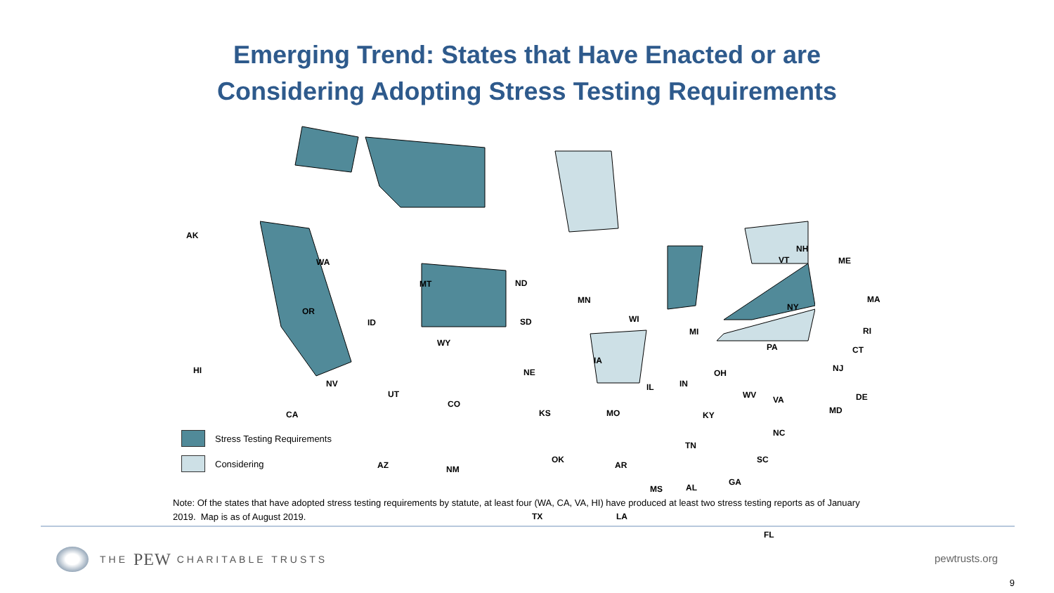Emerging Trend: States that Have Enacted or are
Considering Adopting Stress Testing Requirements
AK
WA
MT ND
MN
OR
ID SD WI
MI
NY
WY
IA
PA
HI
NV
NE
IN
OH
UT
IL
WV VA
CA
CO
KS MO KY
NC
TN
OK
AR
SC
AZ NM
MS AL
GA
TX LA
FL
NH
VT ME
MA
RI
CT
NJ
DE
MD
Stress Testing Requirements
Considering
Note: Of the states that have adopted stress testing requirements by statute, at least four (WA, CA, VA, HI) have produced at least two stress testing reports as of January 2019. Map is as of August 2019.
THE PEW CHARITABLE TRUSTS pewtrusts.org
9